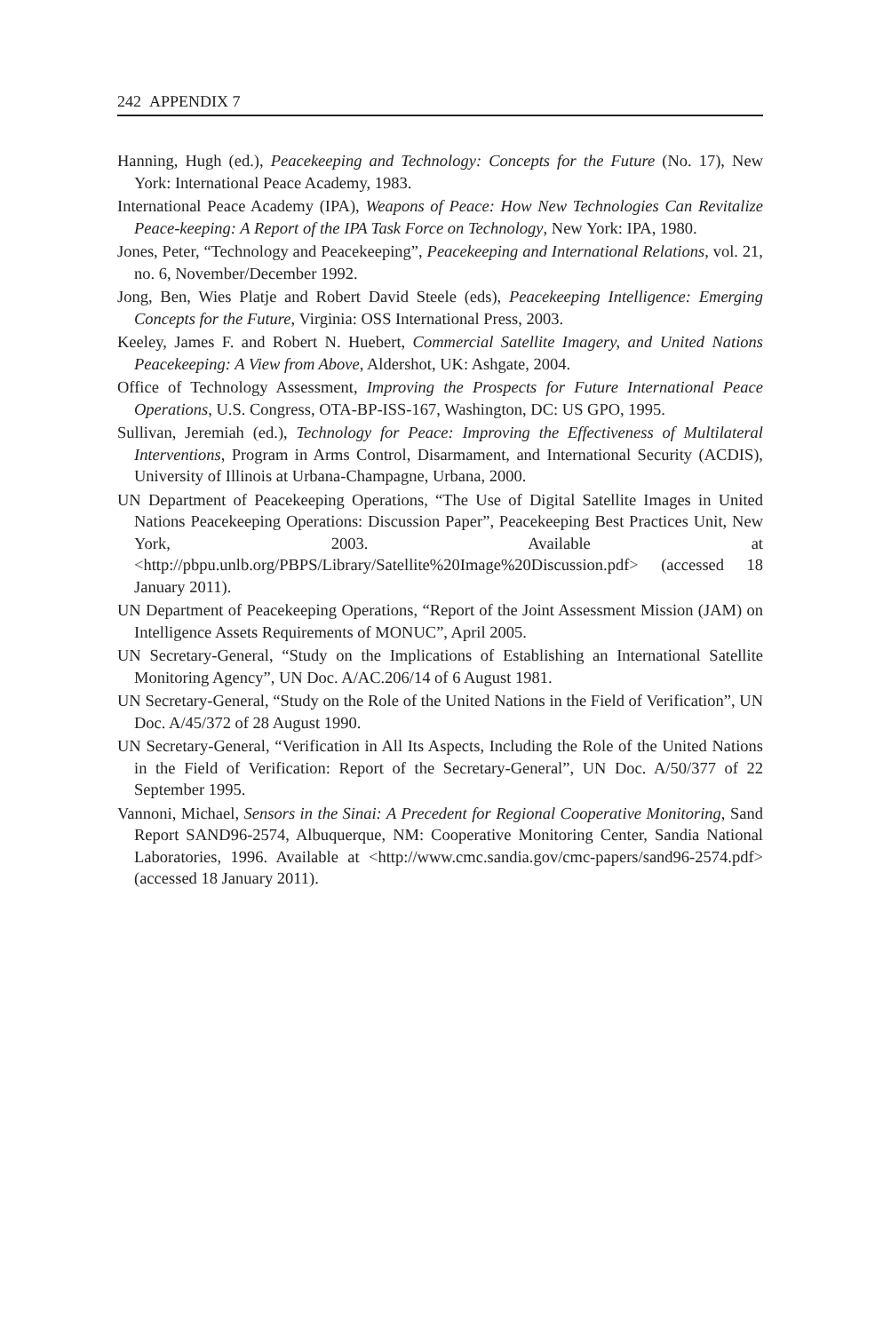242 APPENDIX 7
Hanning, Hugh (ed.), Peacekeeping and Technology: Concepts for the Future (No. 17), New York: International Peace Academy, 1983.
International Peace Academy (IPA), Weapons of Peace: How New Technologies Can Revitalize Peace-keeping: A Report of the IPA Task Force on Technology, New York: IPA, 1980.
Jones, Peter, “Technology and Peacekeeping”, Peacekeeping and International Relations, vol. 21, no. 6, November/December 1992.
Jong, Ben, Wies Platje and Robert David Steele (eds), Peacekeeping Intelligence: Emerging Concepts for the Future, Virginia: OSS International Press, 2003.
Keeley, James F. and Robert N. Huebert, Commercial Satellite Imagery, and United Nations Peacekeeping: A View from Above, Aldershot, UK: Ashgate, 2004.
Office of Technology Assessment, Improving the Prospects for Future International Peace Operations, U.S. Congress, OTA-BP-ISS-167, Washington, DC: US GPO, 1995.
Sullivan, Jeremiah (ed.), Technology for Peace: Improving the Effectiveness of Multilateral Interventions, Program in Arms Control, Disarmament, and International Security (ACDIS), University of Illinois at Urbana-Champagne, Urbana, 2000.
UN Department of Peacekeeping Operations, “The Use of Digital Satellite Images in United Nations Peacekeeping Operations: Discussion Paper”, Peacekeeping Best Practices Unit, New York, 2003. Available at <http://pbpu.unlb.org/PBPS/Library/Satellite%20Image%20Discussion.pdf> (accessed 18 January 2011).
UN Department of Peacekeeping Operations, “Report of the Joint Assessment Mission (JAM) on Intelligence Assets Requirements of MONUC”, April 2005.
UN Secretary-General, “Study on the Implications of Establishing an International Satellite Monitoring Agency”, UN Doc. A/AC.206/14 of 6 August 1981.
UN Secretary-General, “Study on the Role of the United Nations in the Field of Verification”, UN Doc. A/45/372 of 28 August 1990.
UN Secretary-General, “Verification in All Its Aspects, Including the Role of the United Nations in the Field of Verification: Report of the Secretary-General”, UN Doc. A/50/377 of 22 September 1995.
Vannoni, Michael, Sensors in the Sinai: A Precedent for Regional Cooperative Monitoring, Sand Report SAND96-2574, Albuquerque, NM: Cooperative Monitoring Center, Sandia National Laboratories, 1996. Available at <http://www.cmc.sandia.gov/cmc-papers/sand96-2574.pdf> (accessed 18 January 2011).